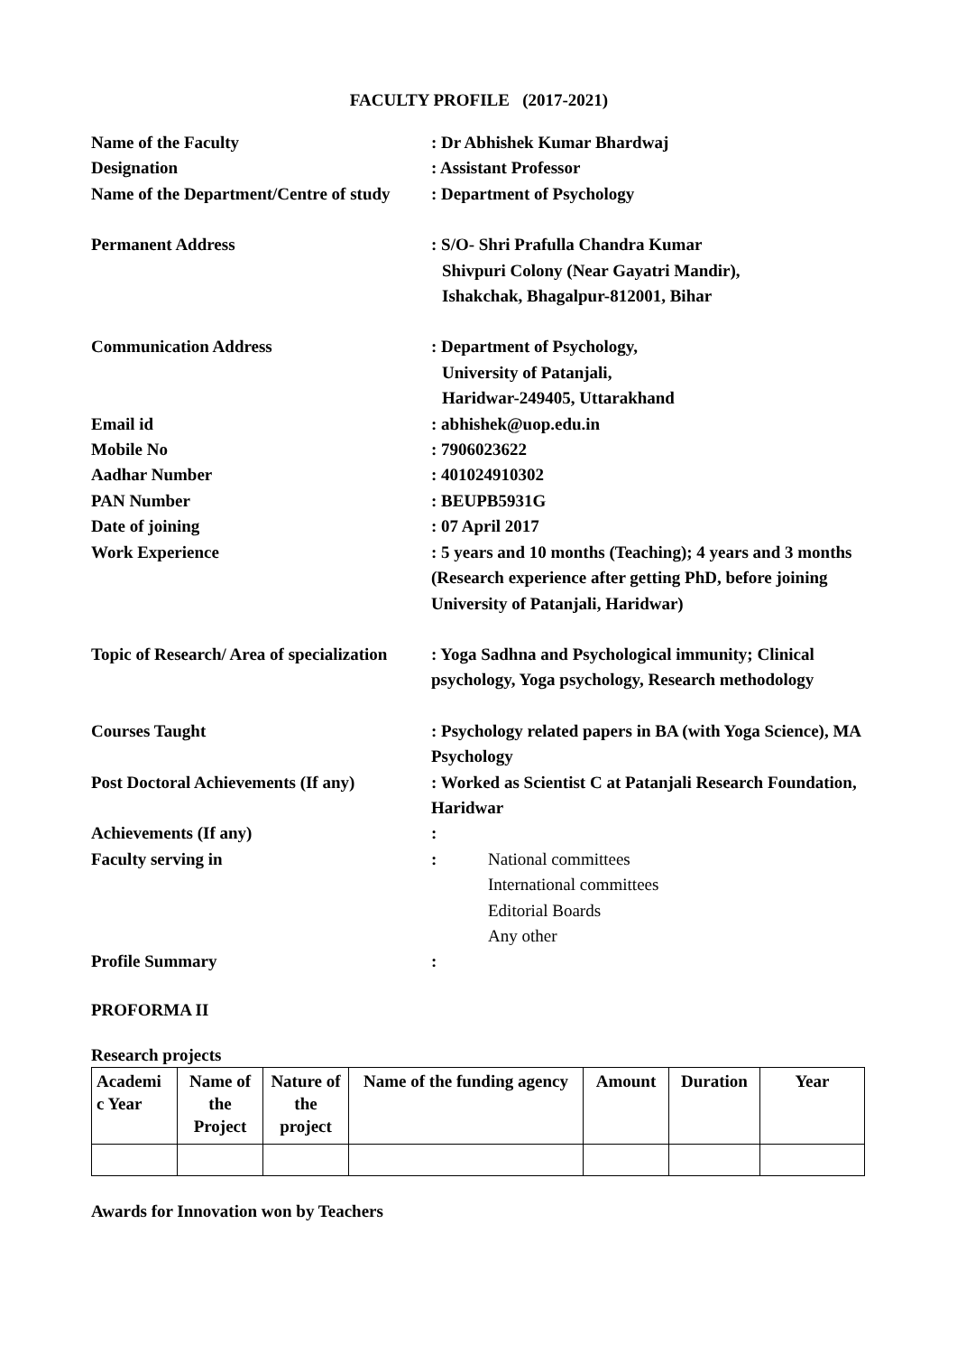FACULTY PROFILE (2017-2021)
Name of the Faculty
: Dr Abhishek Kumar Bhardwaj
Designation
: Assistant Professor
Name of the Department/Centre of study
: Department of Psychology
Permanent Address
: S/O- Shri Prafulla Chandra Kumar
Shivpuri Colony (Near Gayatri Mandir),
Ishakchak, Bhagalpur-812001, Bihar
Communication Address
: Department of Psychology,
University of Patanjali,
Haridwar-249405, Uttarakhand
Email id
: abhishek@uop.edu.in
Mobile No
: 7906023622
Aadhar Number
: 401024910302
PAN Number
: BEUPB5931G
Date of joining
: 07 April 2017
Work Experience
: 5 years and 10 months (Teaching); 4 years and 3 months (Research experience after getting PhD, before joining University of Patanjali, Haridwar)
Topic of Research/ Area of specialization
: Yoga Sadhna and Psychological immunity; Clinical psychology, Yoga psychology, Research methodology
Courses Taught
: Psychology related papers in BA (with Yoga Science), MA Psychology
Post Doctoral Achievements (If any)
: Worked as Scientist C at Patanjali Research Foundation, Haridwar
Achievements (If any)
:
Faculty serving in
: National committees
International committees
Editorial Boards
Any other
Profile Summary
:
PROFORMA II
Research projects
| Academi c Year | Name of the Project | Nature of the project | Name of the funding agency | Amount | Duration | Year |
| --- | --- | --- | --- | --- | --- | --- |
Awards for Innovation won by Teachers